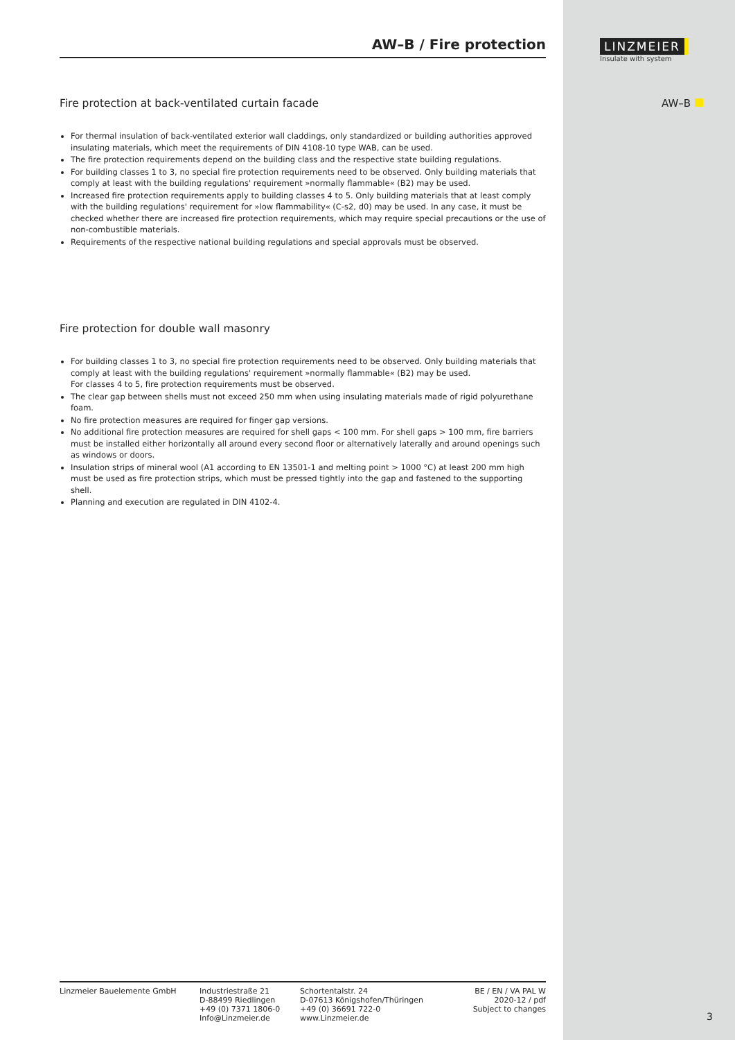LINZMEIER
Insulate with system
AW–B
AW–B / Fire protection
Fire protection at back-ventilated curtain facade
For thermal insulation of back-ventilated exterior wall claddings, only standardized or building authorities approved insulating materials, which meet the requirements of DIN 4108-10 type WAB, can be used.
The fire protection requirements depend on the building class and the respective state building regulations.
For building classes 1 to 3, no special fire protection requirements need to be observed. Only building materials that comply at least with the building regulations' requirement »normally flammable« (B2) may be used.
Increased fire protection requirements apply to building classes 4 to 5. Only building materials that at least comply with the building regulations' requirement for »low flammability« (C-s2, d0) may be used. In any case, it must be checked whether there are increased fire protection requirements, which may require special precautions or the use of non-combustible materials.
Requirements of the respective national building regulations and special approvals must be observed.
Fire protection for double wall masonry
For building classes 1 to 3, no special fire protection requirements need to be observed. Only building materials that comply at least with the building regulations' requirement »normally flammable« (B2) may be used.
For classes 4 to 5, fire protection requirements must be observed.
The clear gap between shells must not exceed 250 mm when using insulating materials made of rigid polyurethane foam.
No fire protection measures are required for finger gap versions.
No additional fire protection measures are required for shell gaps < 100 mm. For shell gaps > 100 mm, fire barriers must be installed either horizontally all around every second floor or alternatively laterally and around openings such as windows or doors.
Insulation strips of mineral wool (A1 according to EN 13501-1 and melting point > 1000 °C) at least 200 mm high must be used as fire protection strips, which must be pressed tightly into the gap and fastened to the supporting shell.
Planning and execution are regulated in DIN 4102-4.
Linzmeier Bauelemente GmbH Industriestraße 21
D-88499 Riedlingen
+49 (0) 7371 1806-0
Info@Linzmeier.de
Schortentalstr. 24
D-07613 Königshofen/Thüringen
+49 (0) 36691 722-0
www.Linzmeier.de
BE / EN / VA PAL W
2020-12 / pdf
Subject to changes
3